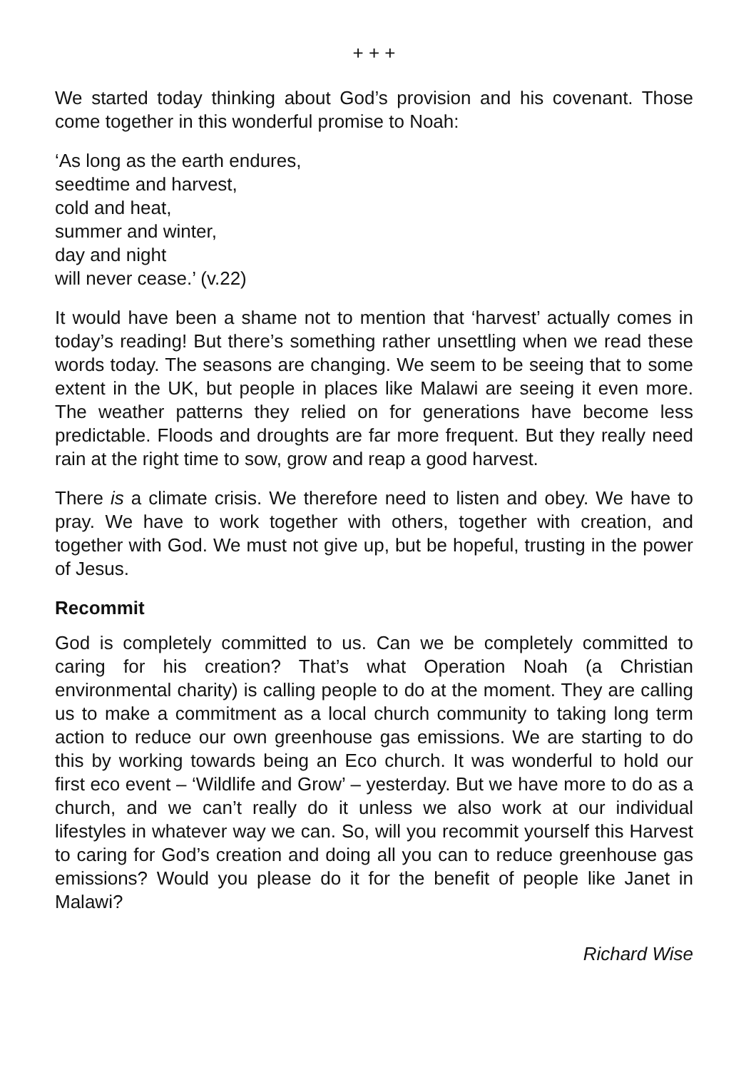+ + +
We started today thinking about God’s provision and his covenant. Those come together in this wonderful promise to Noah:
‘As long as the earth endures,
seedtime and harvest,
cold and heat,
summer and winter,
day and night
will never cease.’ (v.22)
It would have been a shame not to mention that ‘harvest’ actually comes in today’s reading! But there’s something rather unsettling when we read these words today. The seasons are changing. We seem to be seeing that to some extent in the UK, but people in places like Malawi are seeing it even more. The weather patterns they relied on for generations have become less predictable. Floods and droughts are far more frequent. But they really need rain at the right time to sow, grow and reap a good harvest.
There is a climate crisis. We therefore need to listen and obey. We have to pray. We have to work together with others, together with creation, and together with God. We must not give up, but be hopeful, trusting in the power of Jesus.
Recommit
God is completely committed to us. Can we be completely committed to caring for his creation? That’s what Operation Noah (a Christian environmental charity) is calling people to do at the moment. They are calling us to make a commitment as a local church community to taking long term action to reduce our own greenhouse gas emissions. We are starting to do this by working towards being an Eco church. It was wonderful to hold our first eco event – ‘Wildlife and Grow’ – yesterday. But we have more to do as a church, and we can’t really do it unless we also work at our individual lifestyles in whatever way we can. So, will you recommit yourself this Harvest to caring for God’s creation and doing all you can to reduce greenhouse gas emissions? Would you please do it for the benefit of people like Janet in Malawi?
Richard Wise